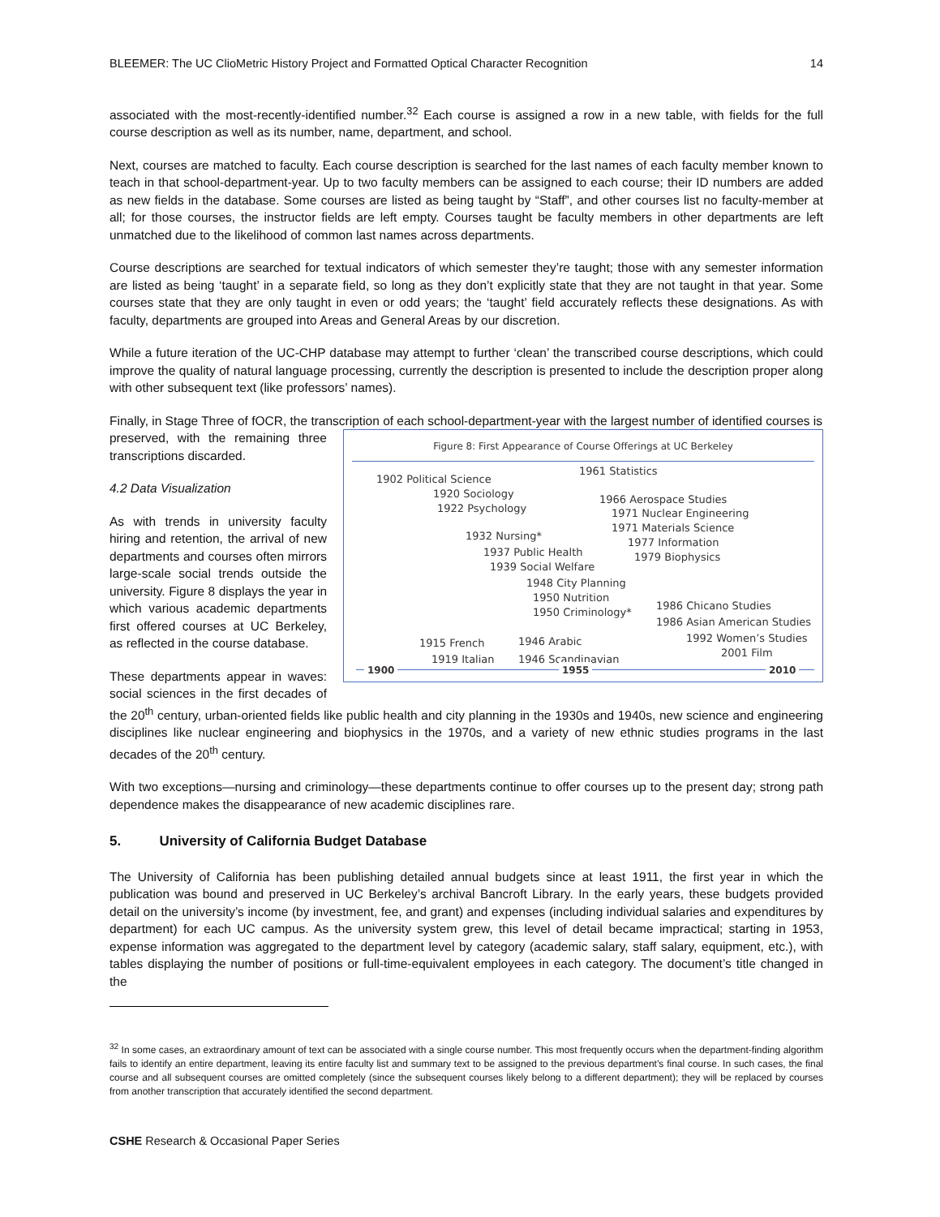BLEEMER: The UC ClioMetric History Project and Formatted Optical Character Recognition 14
associated with the most-recently-identified number.<sup>32</sup> Each course is assigned a row in a new table, with fields for the full course description as well as its number, name, department, and school.
Next, courses are matched to faculty. Each course description is searched for the last names of each faculty member known to teach in that school-department-year. Up to two faculty members can be assigned to each course; their ID numbers are added as new fields in the database. Some courses are listed as being taught by “Staff”, and other courses list no faculty-member at all; for those courses, the instructor fields are left empty. Courses taught be faculty members in other departments are left unmatched due to the likelihood of common last names across departments.
Course descriptions are searched for textual indicators of which semester they’re taught; those with any semester information are listed as being ‘taught’ in a separate field, so long as they don’t explicitly state that they are not taught in that year. Some courses state that they are only taught in even or odd years; the ‘taught’ field accurately reflects these designations. As with faculty, departments are grouped into Areas and General Areas by our discretion.
While a future iteration of the UC-CHP database may attempt to further ‘clean’ the transcribed course descriptions, which could improve the quality of natural language processing, currently the description is presented to include the description proper along with other subsequent text (like professors’ names).
Finally, in Stage Three of fOCR, the transcription of each school-department-year with the largest number of identified courses is
Figure 8: First Appearance of Course Offerings at UC Berkeley
1902 Political Science
1961 Statistics
1920 Sociology
1922 Psychology
1966 Aerospace Studies
1971 Nuclear Engineering
1971 Materials Science
1932 Nursing*
1977 Information
1937 Public Health 1979 Biophysics
1939 Social Welfare
1948 City Planning
1950 Nutrition
1986 Chicano Studies
1950 Criminology*
1986 Asian American Studies
1992 Women’s Studies 1915 French 1946 Arabic
2001 Film
1919 Italian 1946 Scandinavian
1900 1955 2010
preserved, with the remaining three transcriptions discarded.
4.2 Data Visualization
As with trends in university faculty hiring and retention, the arrival of new departments and courses often mirrors large-scale social trends outside the university. Figure 8 displays the year in which various academic departments first offered courses at UC Berkeley, as reflected in the course database.
These departments appear in waves: social sciences in the first decades of the 20<sup>th</sup> century, urban-oriented fields like public health and city planning in the 1930s and 1940s, new science and engineering disciplines like nuclear engineering and biophysics in the 1970s, and a variety of new ethnic studies programs in the last decades of the 20<sup>th</sup> century.
With two exceptions—nursing and criminology—these departments continue to offer courses up to the present day; strong path dependence makes the disappearance of new academic disciplines rare.
5. University of California Budget Database
The University of California has been publishing detailed annual budgets since at least 1911, the first year in which the publication was bound and preserved in UC Berkeley’s archival Bancroft Library. In the early years, these budgets provided detail on the university’s income (by investment, fee, and grant) and expenses (including individual salaries and expenditures by department) for each UC campus. As the university system grew, this level of detail became impractical; starting in 1953, expense information was aggregated to the department level by category (academic salary, staff salary, equipment, etc.), with tables displaying the number of positions or full-time-equivalent employees in each category. The document’s title changed in the
<sup>32</sup> In some cases, an extraordinary amount of text can be associated with a single course number. This most frequently occurs when the department-finding algorithm fails to identify an entire department, leaving its entire faculty list and summary text to be assigned to the previous department’s final course. In such cases, the final course and all subsequent courses are omitted completely (since the subsequent courses likely belong to a different department); they will be replaced by courses from another transcription that accurately identified the second department.
CSHE Research & Occasional Paper Series